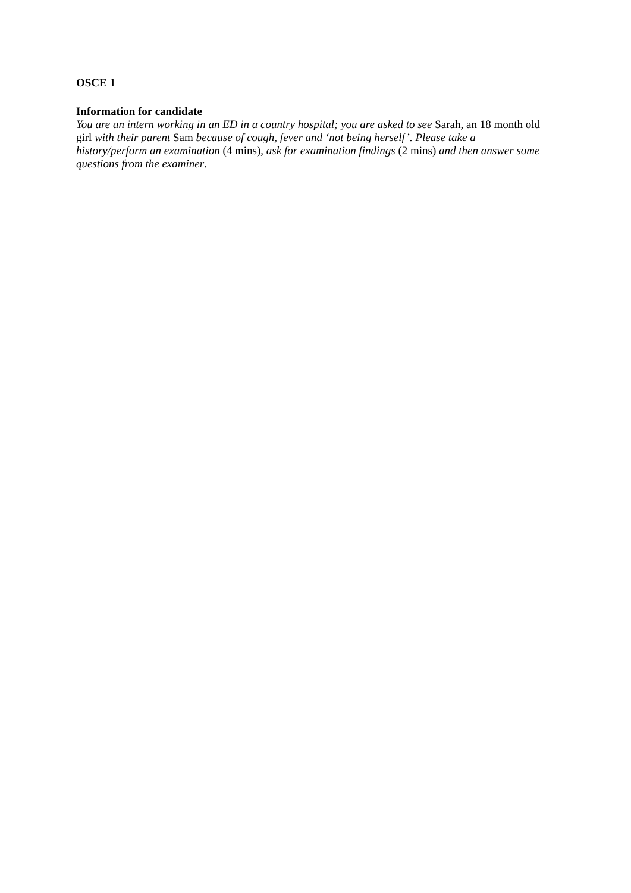OSCE 1
Information for candidate
You are an intern working in an ED in a country hospital; you are asked to see Sarah, an 18 month old girl with their parent Sam because of cough, fever and ‘not being herself’. Please take a history/perform an examination (4 mins), ask for examination findings (2 mins) and then answer some questions from the examiner.